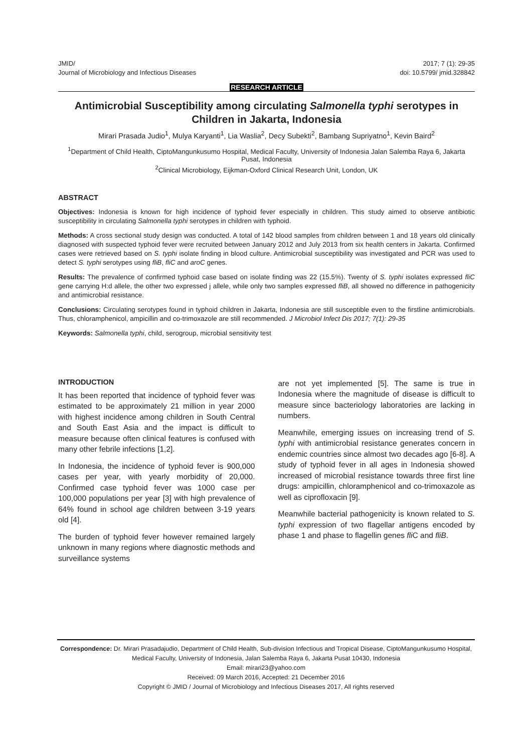JMID/
Journal of Microbiology and Infectious Diseases
2017; 7 (1): 29-35
doi: 10.5799/ jmid.328842
RESEARCH ARTICLE
Antimicrobial Susceptibility among circulating Salmonella typhi serotypes in Children in Jakarta, Indonesia
Mirari Prasada Judio<sup>1</sup>, Mulya Karyanti<sup>1</sup>, Lia Waslia<sup>2</sup>, Decy Subekti<sup>2</sup>, Bambang Supriyatno<sup>1</sup>, Kevin Baird<sup>2</sup>
<sup>1</sup> Department of Child Health, CiptoMangunkusumo Hospital, Medical Faculty, University of Indonesia Jalan Salemba Raya 6, Jakarta Pusat, Indonesia
<sup>2</sup> Clinical Microbiology, Eijkman-Oxford Clinical Research Unit, London, UK
ABSTRACT
Objectives: Indonesia is known for high incidence of typhoid fever especially in children. This study aimed to observe antibiotic susceptibility in circulating Salmonella typhi serotypes in children with typhoid.
Methods: A cross sectional study design was conducted. A total of 142 blood samples from children between 1 and 18 years old clinically diagnosed with suspected typhoid fever were recruited between January 2012 and July 2013 from six health centers in Jakarta. Confirmed cases were retrieved based on S. typhi isolate finding in blood culture. Antimicrobial susceptibility was investigated and PCR was used to detect S. typhi serotypes using fliB, fliC and aroC genes.
Results: The prevalence of confirmed typhoid case based on isolate finding was 22 (15.5%). Twenty of S. typhi isolates expressed fliC gene carrying H:d allele, the other two expressed j allele, while only two samples expressed fliB, all showed no difference in pathogenicity and antimicrobial resistance.
Conclusions: Circulating serotypes found in typhoid children in Jakarta, Indonesia are still susceptible even to the firstline antimicrobials. Thus, chloramphenicol, ampicillin and co-trimoxazole are still recommended. J Microbiol Infect Dis 2017; 7(1): 29-35
Keywords: Salmonella typhi, child, serogroup, microbial sensitivity test
INTRODUCTION
It has been reported that incidence of typhoid fever was estimated to be approximately 21 million in year 2000 with highest incidence among children in South Central and South East Asia and the impact is difficult to measure because often clinical features is confused with many other febrile infections [1,2].
In Indonesia, the incidence of typhoid fever is 900,000 cases per year, with yearly morbidity of 20,000. Confirmed case typhoid fever was 1000 case per 100,000 populations per year [3] with high prevalence of 64% found in school age children between 3-19 years old [4].
The burden of typhoid fever however remained largely unknown in many regions where diagnostic methods and surveillance systems
are not yet implemented [5]. The same is true in Indonesia where the magnitude of disease is difficult to measure since bacteriology laboratories are lacking in numbers.
Meanwhile, emerging issues on increasing trend of S. typhi with antimicrobial resistance generates concern in endemic countries since almost two decades ago [6-8]. A study of typhoid fever in all ages in Indonesia showed increased of microbial resistance towards three first line drugs: ampicillin, chloramphenicol and co-trimoxazole as well as ciprofloxacin [9].
Meanwhile bacterial pathogenicity is known related to S. typhi expression of two flagellar antigens encoded by phase 1 and phase to flagellin genes fli C and fliB.
Correspondence: Dr. Mirari Prasadajudio, Department of Child Health, Sub-division Infectious and Tropical Disease, CiptoMangunkusumo Hospital, Medical Faculty, University of Indonesia, Jalan Salemba Raya 6, Jakarta Pusat 10430, Indonesia
Email: mirari23@yahoo.com
Received: 09 March 2016, Accepted: 21 December 2016
Copyright © JMID / Journal of Microbiology and Infectious Diseases 2017, All rights reserved